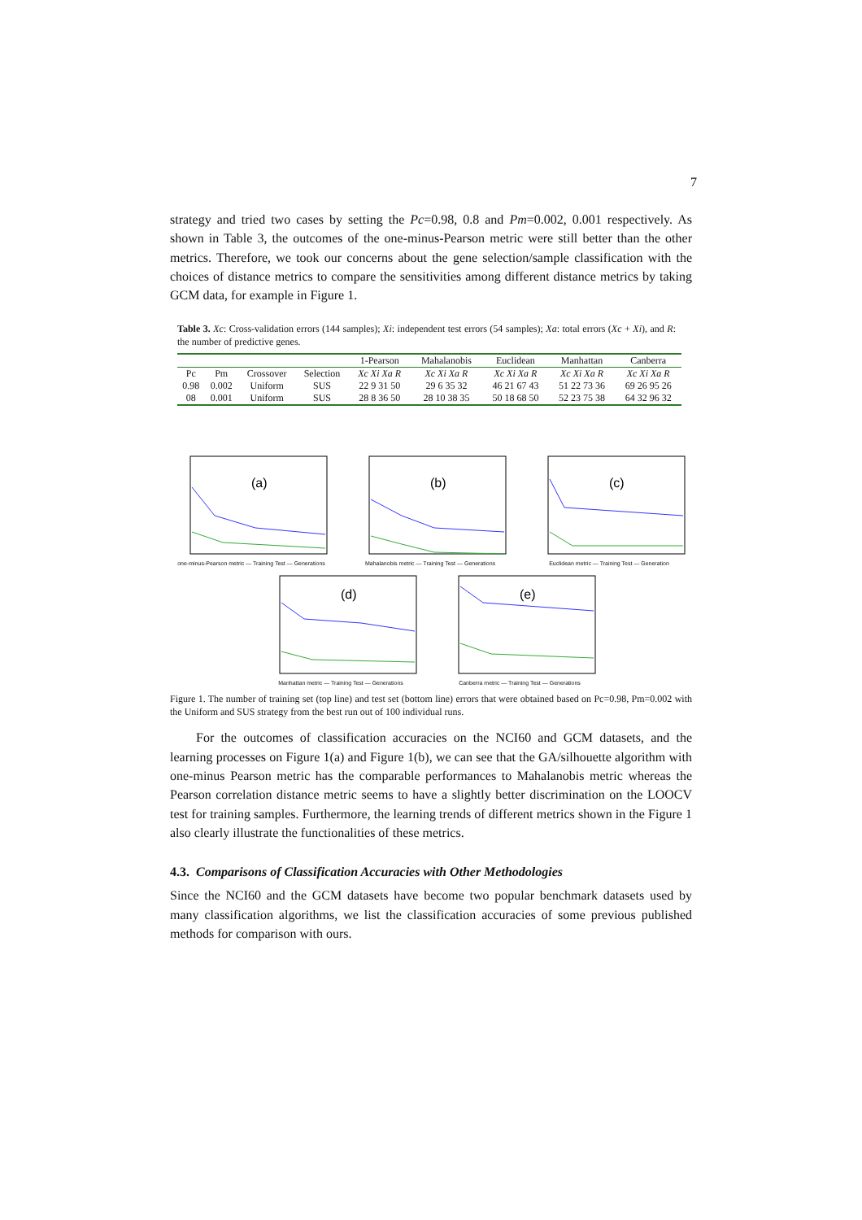7
strategy and tried two cases by setting the Pc=0.98, 0.8 and Pm=0.002, 0.001 respectively. As shown in Table 3, the outcomes of the one-minus-Pearson metric were still better than the other metrics. Therefore, we took our concerns about the gene selection/sample classification with the choices of distance metrics to compare the sensitivities among different distance metrics by taking GCM data, for example in Figure 1.
Table 3. Xc: Cross-validation errors (144 samples); Xi: independent test errors (54 samples); Xa: total errors (Xc + Xi), and R: the number of predictive genes.
| | | | | 1-Pearson | Mahalanobis | Euclidean | Manhattan | Canberra |
| --- | --- | --- | --- | --- | --- | --- | --- | --- |
| Pc | Pm | Crossover | Selection | Xc Xi Xa R | Xc Xi Xa R | Xc Xi Xa R | Xc Xi Xa R | Xc Xi Xa R |
| 0.98 | 0.002 | Uniform | SUS | 22 9 31 50 | 29 6 35 32 | 46 21 67 43 | 51 22 73 36 | 69 26 95 26 |
| 08 | 0.001 | Uniform | SUS | 28 8 36 50 | 28 10 38 35 | 50 18 68 50 | 52 23 75 38 | 64 32 96 32 |
(a)
one-minus-Pearson metric — Training Test — Generations
(b)
Mahalanobis metric — Training Test — Generations
(c)
Euclidean metric — Training Test — Generation
(d)
Manhattan metric — Training Test — Generations
(e)
Canberra metric — Training Test — Generations
Figure 1. The number of training set (top line) and test set (bottom line) errors that were obtained based on Pc=0.98, Pm=0.002 with the Uniform and SUS strategy from the best run out of 100 individual runs.
For the outcomes of classification accuracies on the NCI60 and GCM datasets, and the learning processes on Figure 1(a) and Figure 1(b), we can see that the GA/silhouette algorithm with one-minus Pearson metric has the comparable performances to Mahalanobis metric whereas the Pearson correlation distance metric seems to have a slightly better discrimination on the LOOCV test for training samples. Furthermore, the learning trends of different metrics shown in the Figure 1 also clearly illustrate the functionalities of these metrics.
4.3. Comparisons of Classification Accuracies with Other Methodologies
Since the NCI60 and the GCM datasets have become two popular benchmark datasets used by many classification algorithms, we list the classification accuracies of some previous published methods for comparison with ours.